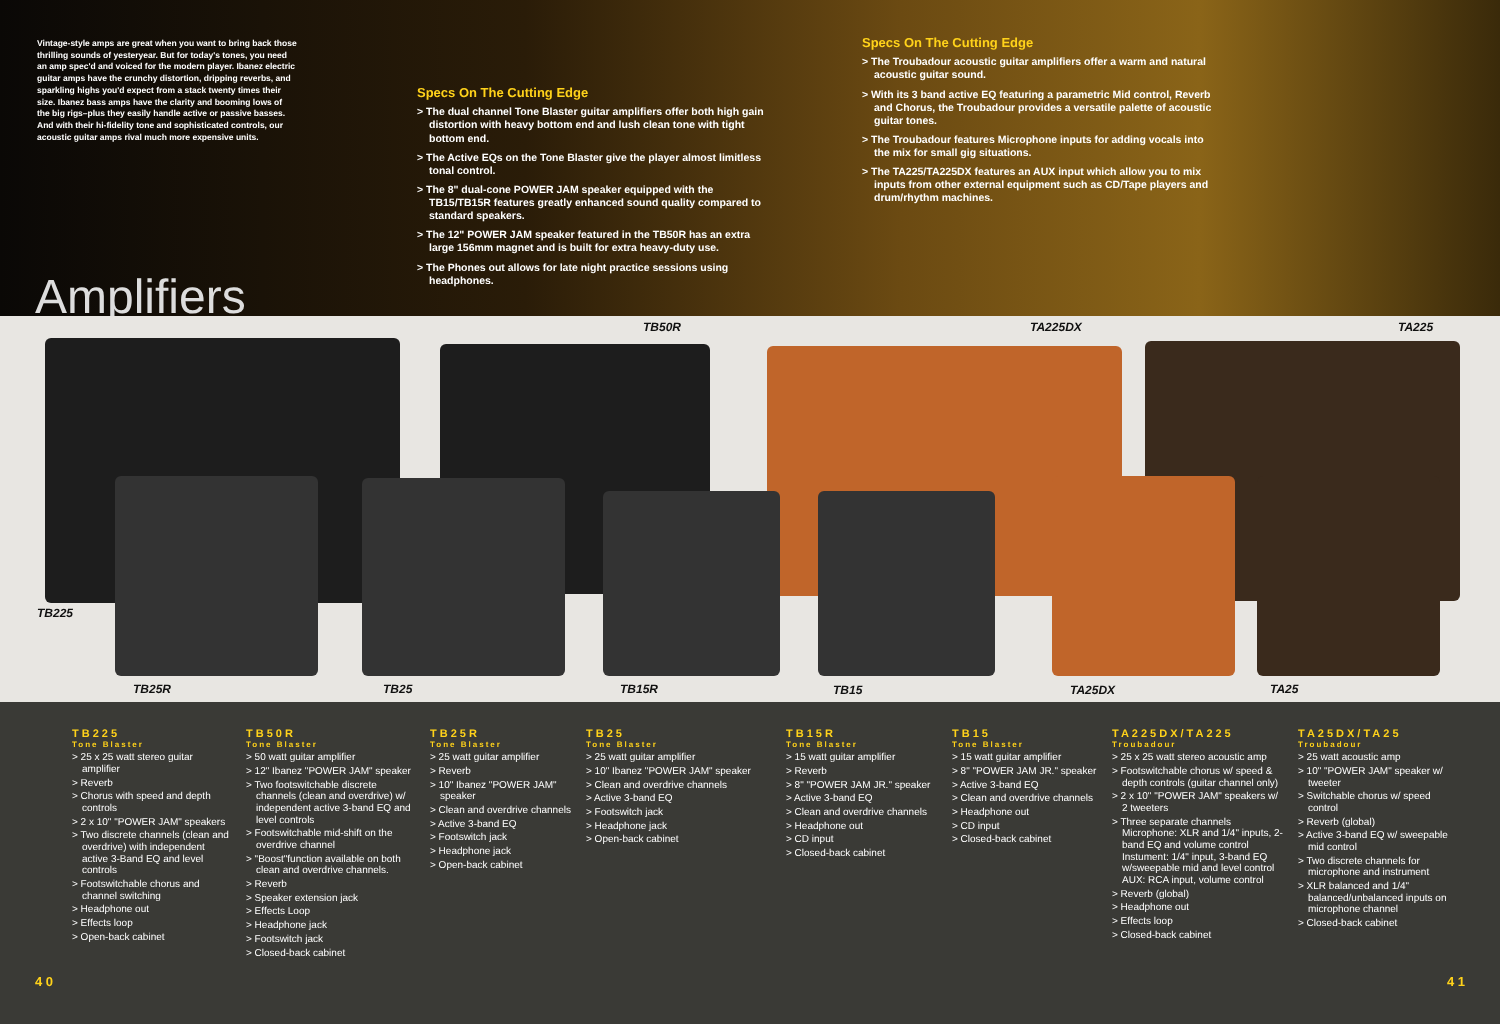Vintage-style amps are great when you want to bring back those thrilling sounds of yesteryear. But for today's tones, you need an amp spec'd and voiced for the modern player. Ibanez electric guitar amps have the crunchy distortion, dripping reverbs, and sparkling highs you'd expect from a stack twenty times their size. Ibanez bass amps have the clarity and booming lows of the big rigs–plus they easily handle active or passive basses. And with their hi-fidelity tone and sophisticated controls, our acoustic guitar amps rival much more expensive units.
Specs On The Cutting Edge
> The dual channel Tone Blaster guitar amplifiers offer both high gain distortion with heavy bottom end and lush clean tone with tight bottom end.
> The Active EQs on the Tone Blaster give the player almost limitless tonal control.
> The 8" dual-cone POWER JAM speaker equipped with the TB15/TB15R features greatly enhanced sound quality compared to standard speakers.
> The 12" POWER JAM speaker featured in the TB50R has an extra large 156mm magnet and is built for extra heavy-duty use.
> The Phones out allows for late night practice sessions using headphones.
Specs On The Cutting Edge
> The Troubadour acoustic guitar amplifiers offer a warm and natural acoustic guitar sound.
> With its 3 band active EQ featuring a parametric Mid control, Reverb and Chorus, the Troubadour provides a versatile palette of acoustic guitar tones.
> The Troubadour features Microphone inputs for adding vocals into the mix for small gig situations.
> The TA225/TA225DX features an AUX input which allow you to mix inputs from other external equipment such as CD/Tape players and drum/rhythm machines.
Amplifiers
TB50R TA225DX TA225
TB225
TB25R TB25 TB15R TB15 TA25DX TA25
TB225
Tone Blaster
> 25 x 25 watt stereo guitar amplifier
> Reverb
> Chorus with speed and depth controls
> 2 x 10" "POWER JAM" speakers
> Two discrete channels (clean and overdrive) with independent active 3-Band EQ and level controls
> Footswitchable chorus and channel switching
> Headphone out
> Effects loop
> Open-back cabinet
TB50R
Tone Blaster
> 50 watt guitar amplifier
> 12" Ibanez "POWER JAM" speaker
> Two footswitchable discrete channels (clean and overdrive) w/ independent active 3-band EQ and level controls
> Footswitchable mid-shift on the overdrive channel
> "Boost"function available on both clean and overdrive channels.
> Reverb
> Speaker extension jack
> Effects Loop
> Headphone jack
> Footswitch jack
> Closed-back cabinet
TB25R
Tone Blaster
> 25 watt guitar amplifier
> Reverb
> 10" Ibanez "POWER JAM" speaker
> Clean and overdrive channels
> Active 3-band EQ
> Footswitch jack
> Headphone jack
> Open-back cabinet
TB25
Tone Blaster
> 25 watt guitar amplifier
> 10" Ibanez "POWER JAM" speaker
> Clean and overdrive channels
> Active 3-band EQ
> Footswitch jack
> Headphone jack
> Open-back cabinet
TB15R
Tone Blaster
> 15 watt guitar amplifier
> Reverb
> 8" "POWER JAM JR." speaker
> Active 3-band EQ
> Clean and overdrive channels
> Headphone out
> CD input
> Closed-back cabinet
TB15
Tone Blaster
> 15 watt guitar amplifier
> 8" "POWER JAM JR." speaker
> Active 3-band EQ
> Clean and overdrive channels
> Headphone out
> CD input
> Closed-back cabinet
TA225DX/TA225
Troubadour
> 25 x 25 watt stereo acoustic amp
> Footswitchable chorus w/ speed & depth controls (guitar channel only)
> 2 x 10" "POWER JAM" speakers w/ 2 tweeters
> Three separate channels
Microphone: XLR and 1/4" inputs, 2-band EQ and volume control
Instument: 1/4" input, 3-band EQ w/sweepable mid and level control
AUX: RCA input, volume control
> Reverb (global)
> Headphone out
> Effects loop
> Closed-back cabinet
TA25DX/TA25
Troubadour
> 25 watt acoustic amp
> 10" "POWER JAM" speaker w/ tweeter
> Switchable chorus w/ speed control
> Reverb (global)
> Active 3-band EQ w/ sweepable mid control
> Two discrete channels for microphone and instrument
> XLR balanced and 1/4" balanced/unbalanced inputs on microphone channel
> Closed-back cabinet
4 0 4 1